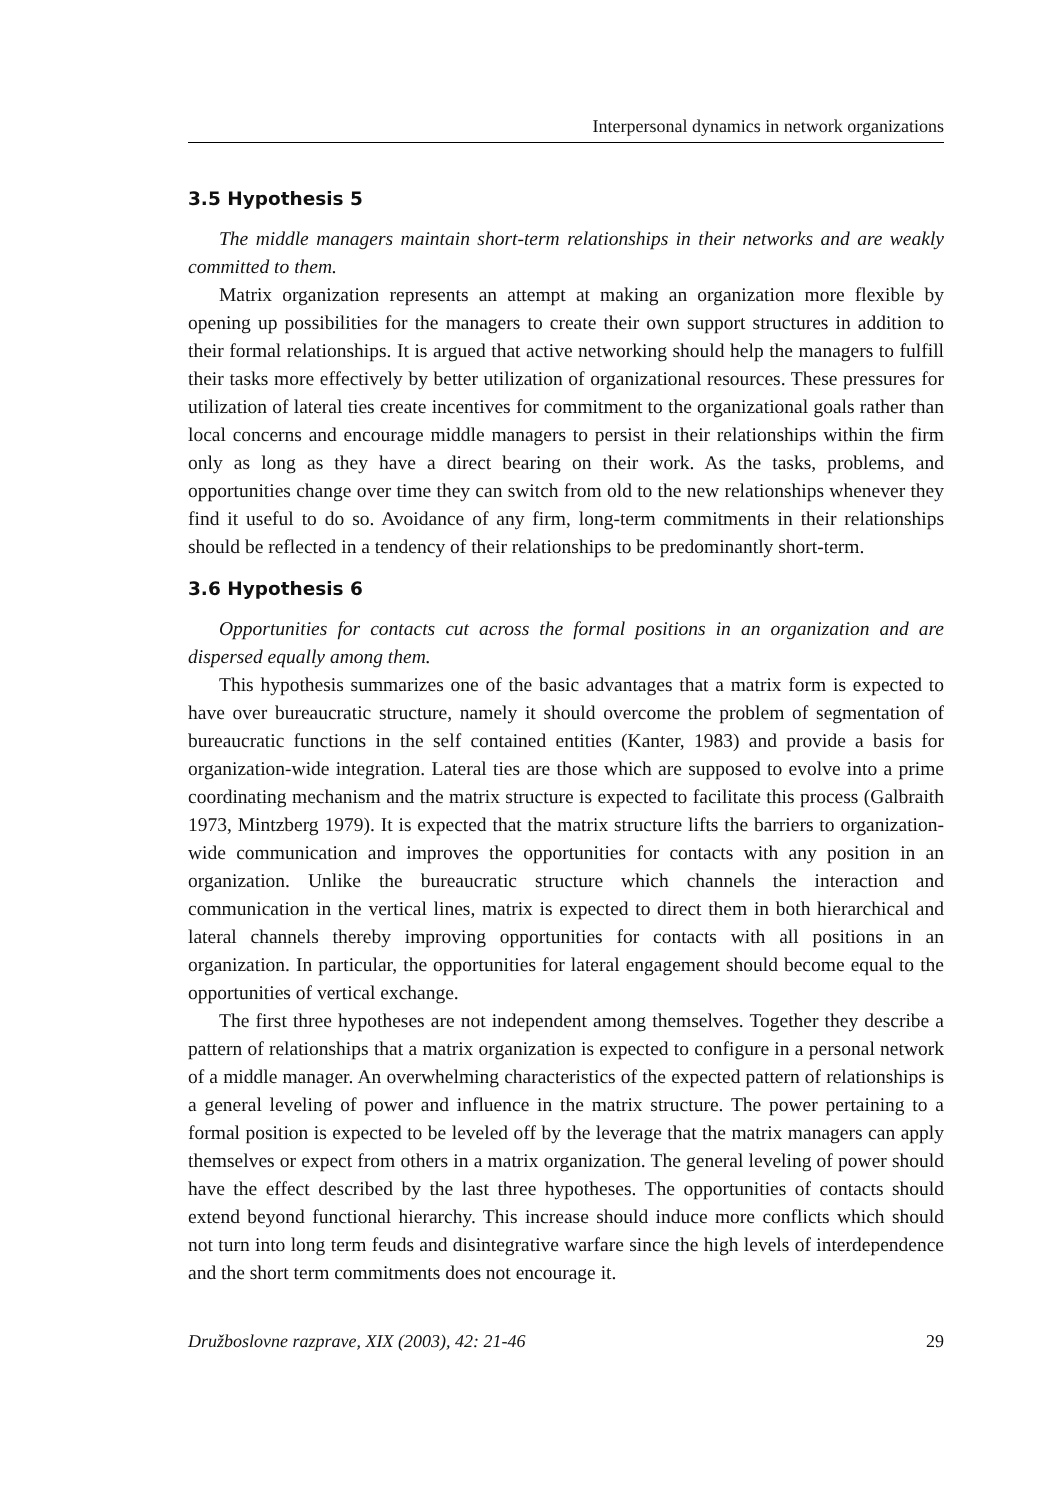Interpersonal dynamics in network organizations
3.5 Hypothesis 5
The middle managers maintain short-term relationships in their networks and are weakly committed to them.
Matrix organization represents an attempt at making an organization more flexible by opening up possibilities for the managers to create their own support structures in addition to their formal relationships. It is argued that active networking should help the managers to fulfill their tasks more effectively by better utilization of organizational resources. These pressures for utilization of lateral ties create incentives for commitment to the organizational goals rather than local concerns and encourage middle managers to persist in their relationships within the firm only as long as they have a direct bearing on their work. As the tasks, problems, and opportunities change over time they can switch from old to the new relationships whenever they find it useful to do so. Avoidance of any firm, long-term commitments in their relationships should be reflected in a tendency of their relationships to be predominantly short-term.
3.6 Hypothesis 6
Opportunities for contacts cut across the formal positions in an organization and are dispersed equally among them.
This hypothesis summarizes one of the basic advantages that a matrix form is expected to have over bureaucratic structure, namely it should overcome the problem of segmentation of bureaucratic functions in the self contained entities (Kanter, 1983) and provide a basis for organization-wide integration. Lateral ties are those which are supposed to evolve into a prime coordinating mechanism and the matrix structure is expected to facilitate this process (Galbraith 1973, Mintzberg 1979). It is expected that the matrix structure lifts the barriers to organization-wide communication and improves the opportunities for contacts with any position in an organization. Unlike the bureaucratic structure which channels the interaction and communication in the vertical lines, matrix is expected to direct them in both hierarchical and lateral channels thereby improving opportunities for contacts with all positions in an organization. In particular, the opportunities for lateral engagement should become equal to the opportunities of vertical exchange.
The first three hypotheses are not independent among themselves. Together they describe a pattern of relationships that a matrix organization is expected to configure in a personal network of a middle manager. An overwhelming characteristics of the expected pattern of relationships is a general leveling of power and influence in the matrix structure. The power pertaining to a formal position is expected to be leveled off by the leverage that the matrix managers can apply themselves or expect from others in a matrix organization. The general leveling of power should have the effect described by the last three hypotheses. The opportunities of contacts should extend beyond functional hierarchy. This increase should induce more conflicts which should not turn into long term feuds and disintegrative warfare since the high levels of interdependence and the short term commitments does not encourage it.
Družboslovne razprave, XIX (2003), 42: 21-46 29